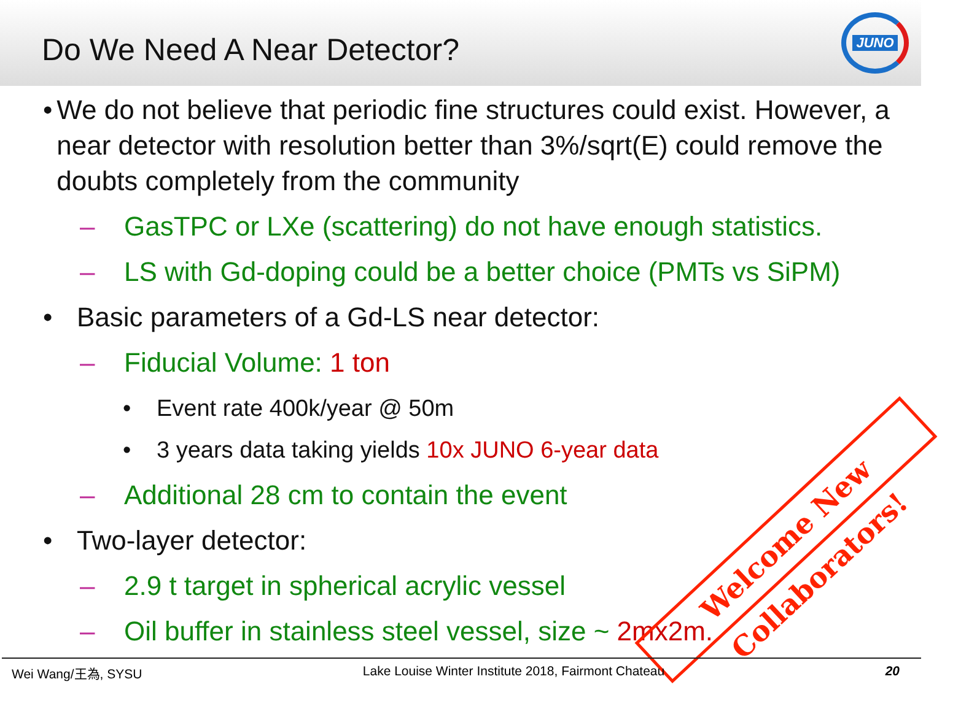Do We Need A Near Detector?
JUNO
• We do not believe that periodic fine structures could exist. However, a near detector with resolution better than 3%/sqrt(E) could remove the doubts completely from the community
– GasTPC or LXe (scattering) do not have enough statistics.
– LS with Gd-doping could be a better choice (PMTs vs SiPM)
• Basic parameters of a Gd-LS near detector:
– Fiducial Volume: 1 ton
• Event rate 400k/year @ 50m
• 3 years data taking yields 10x JUNO 6-year data
– Additional 28 cm to contain the event
• Two-layer detector:
– 2.9 t target in spherical acrylic vessel
– Oil buffer in stainless steel vessel, size ~ 2mx2m.
Welcome New Collaborators!
Wei Wang/王為, SYSU Lake Louise Winter Institute 2018, Fairmont Chateau 20